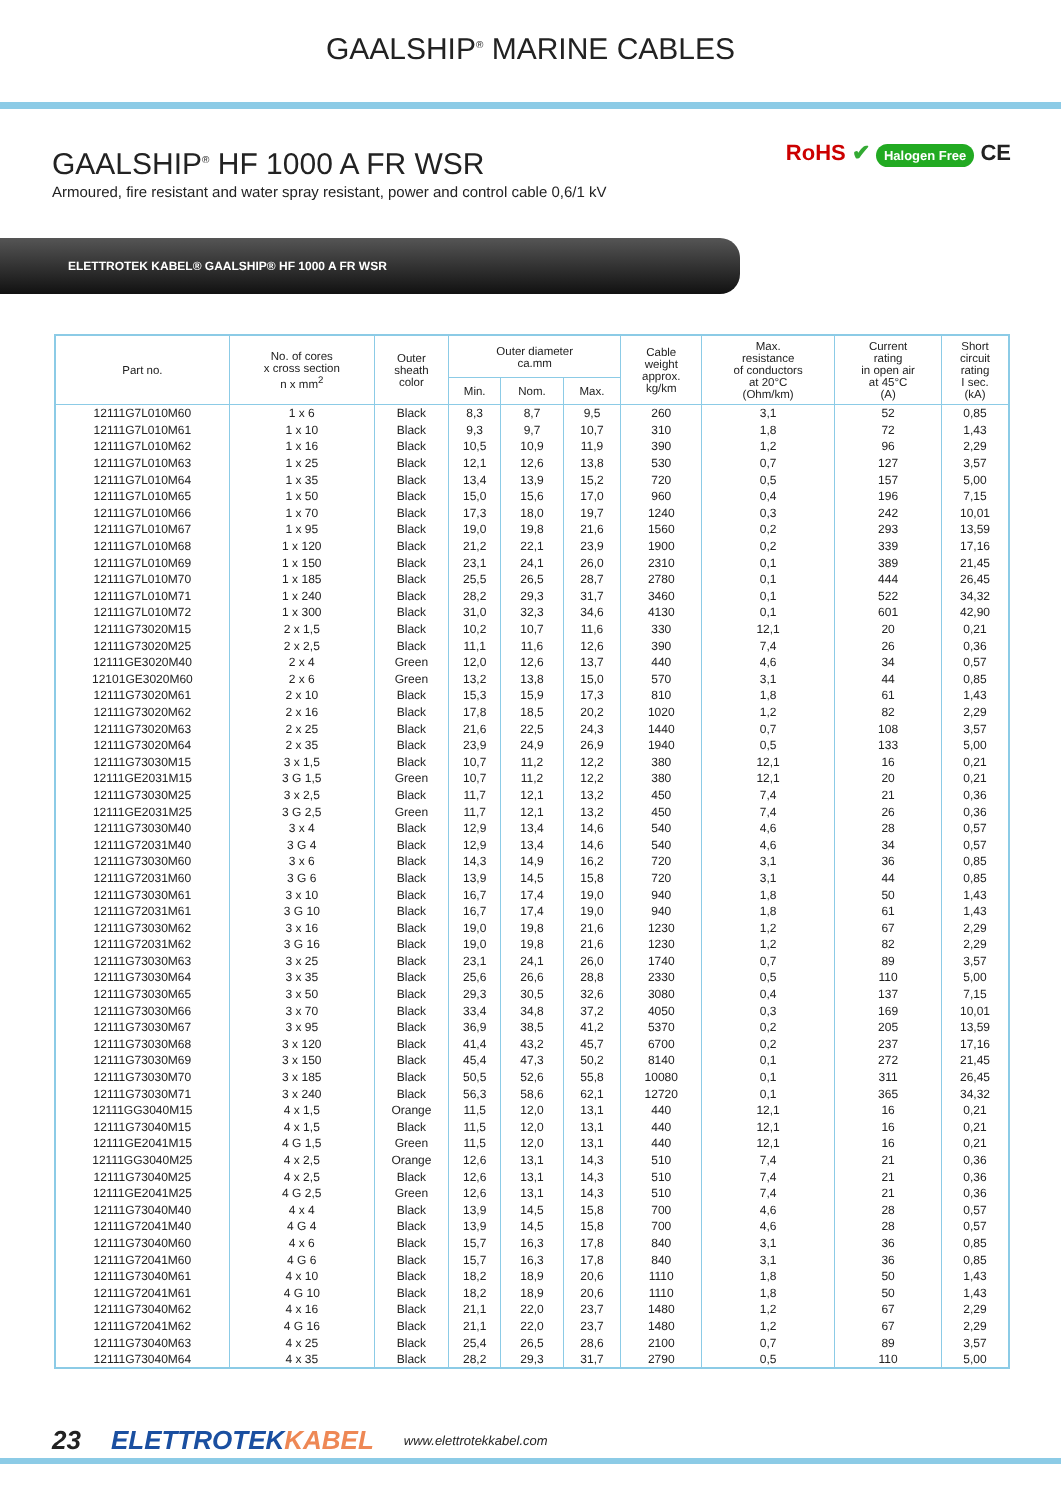GAALSHIP<sup>®</sup> MARINE CABLES
GAALSHIP<sup>®</sup> HF 1000 A FR WSR
Armoured, fire resistant and water spray resistant, power and control cable 0,6/1 kV
RoHS ✔ Halogen Free CE
ELETTROTEK KABEL® GAALSHIP® HF 1000 A FR WSR
| Part no. | No. of cores x cross section n x mm<sup>2</sup> | Outer sheath color | Outer diameter ca.mm | | | Cable weight approx. kg/km | Max. resistance of conductors at 20°C (Ohm/km) | Current rating in open air at 45°C (A) | Short circuit rating I sec. (kA) |
| --- | --- | --- | --- | --- | --- | --- | --- | --- | --- |
| | | | Min. | Nom. | Max. | | | | |
| 12111G7L010M60 | 1 x 6 | Black | 8,3 | 8,7 | 9,5 | 260 | 3,1 | 52 | 0,85 |
| 12111G7L010M61 | 1 x 10 | Black | 9,3 | 9,7 | 10,7 | 310 | 1,8 | 72 | 1,43 |
| 12111G7L010M62 | 1 x 16 | Black | 10,5 | 10,9 | 11,9 | 390 | 1,2 | 96 | 2,29 |
| 12111G7L010M63 | 1 x 25 | Black | 12,1 | 12,6 | 13,8 | 530 | 0,7 | 127 | 3,57 |
| 12111G7L010M64 | 1 x 35 | Black | 13,4 | 13,9 | 15,2 | 720 | 0,5 | 157 | 5,00 |
| 12111G7L010M65 | 1 x 50 | Black | 15,0 | 15,6 | 17,0 | 960 | 0,4 | 196 | 7,15 |
| 12111G7L010M66 | 1 x 70 | Black | 17,3 | 18,0 | 19,7 | 1240 | 0,3 | 242 | 10,01 |
| 12111G7L010M67 | 1 x 95 | Black | 19,0 | 19,8 | 21,6 | 1560 | 0,2 | 293 | 13,59 |
| 12111G7L010M68 | 1 x 120 | Black | 21,2 | 22,1 | 23,9 | 1900 | 0,2 | 339 | 17,16 |
| 12111G7L010M69 | 1 x 150 | Black | 23,1 | 24,1 | 26,0 | 2310 | 0,1 | 389 | 21,45 |
| 12111G7L010M70 | 1 x 185 | Black | 25,5 | 26,5 | 28,7 | 2780 | 0,1 | 444 | 26,45 |
| 12111G7L010M71 | 1 x 240 | Black | 28,2 | 29,3 | 31,7 | 3460 | 0,1 | 522 | 34,32 |
| 12111G7L010M72 | 1 x 300 | Black | 31,0 | 32,3 | 34,6 | 4130 | 0,1 | 601 | 42,90 |
| 12111G73020M15 | 2 x 1,5 | Black | 10,2 | 10,7 | 11,6 | 330 | 12,1 | 20 | 0,21 |
| 12111G73020M25 | 2 x 2,5 | Black | 11,1 | 11,6 | 12,6 | 390 | 7,4 | 26 | 0,36 |
| 12111GE3020M40 | 2 x 4 | Green | 12,0 | 12,6 | 13,7 | 440 | 4,6 | 34 | 0,57 |
| 12101GE3020M60 | 2 x 6 | Green | 13,2 | 13,8 | 15,0 | 570 | 3,1 | 44 | 0,85 |
| 12111G73020M61 | 2 x 10 | Black | 15,3 | 15,9 | 17,3 | 810 | 1,8 | 61 | 1,43 |
| 12111G73020M62 | 2 x 16 | Black | 17,8 | 18,5 | 20,2 | 1020 | 1,2 | 82 | 2,29 |
| 12111G73020M63 | 2 x 25 | Black | 21,6 | 22,5 | 24,3 | 1440 | 0,7 | 108 | 3,57 |
| 12111G73020M64 | 2 x 35 | Black | 23,9 | 24,9 | 26,9 | 1940 | 0,5 | 133 | 5,00 |
| 12111G73030M15 | 3 x 1,5 | Black | 10,7 | 11,2 | 12,2 | 380 | 12,1 | 16 | 0,21 |
| 12111GE2031M15 | 3 G 1,5 | Green | 10,7 | 11,2 | 12,2 | 380 | 12,1 | 20 | 0,21 |
| 12111G73030M25 | 3 x 2,5 | Black | 11,7 | 12,1 | 13,2 | 450 | 7,4 | 21 | 0,36 |
| 12111GE2031M25 | 3 G 2,5 | Green | 11,7 | 12,1 | 13,2 | 450 | 7,4 | 26 | 0,36 |
| 12111G73030M40 | 3 x 4 | Black | 12,9 | 13,4 | 14,6 | 540 | 4,6 | 28 | 0,57 |
| 12111G72031M40 | 3 G 4 | Black | 12,9 | 13,4 | 14,6 | 540 | 4,6 | 34 | 0,57 |
| 12111G73030M60 | 3 x 6 | Black | 14,3 | 14,9 | 16,2 | 720 | 3,1 | 36 | 0,85 |
| 12111G72031M60 | 3 G 6 | Black | 13,9 | 14,5 | 15,8 | 720 | 3,1 | 44 | 0,85 |
| 12111G73030M61 | 3 x 10 | Black | 16,7 | 17,4 | 19,0 | 940 | 1,8 | 50 | 1,43 |
| 12111G72031M61 | 3 G 10 | Black | 16,7 | 17,4 | 19,0 | 940 | 1,8 | 61 | 1,43 |
| 12111G73030M62 | 3 x 16 | Black | 19,0 | 19,8 | 21,6 | 1230 | 1,2 | 67 | 2,29 |
| 12111G72031M62 | 3 G 16 | Black | 19,0 | 19,8 | 21,6 | 1230 | 1,2 | 82 | 2,29 |
| 12111G73030M63 | 3 x 25 | Black | 23,1 | 24,1 | 26,0 | 1740 | 0,7 | 89 | 3,57 |
| 12111G73030M64 | 3 x 35 | Black | 25,6 | 26,6 | 28,8 | 2330 | 0,5 | 110 | 5,00 |
| 12111G73030M65 | 3 x 50 | Black | 29,3 | 30,5 | 32,6 | 3080 | 0,4 | 137 | 7,15 |
| 12111G73030M66 | 3 x 70 | Black | 33,4 | 34,8 | 37,2 | 4050 | 0,3 | 169 | 10,01 |
| 12111G73030M67 | 3 x 95 | Black | 36,9 | 38,5 | 41,2 | 5370 | 0,2 | 205 | 13,59 |
| 12111G73030M68 | 3 x 120 | Black | 41,4 | 43,2 | 45,7 | 6700 | 0,2 | 237 | 17,16 |
| 12111G73030M69 | 3 x 150 | Black | 45,4 | 47,3 | 50,2 | 8140 | 0,1 | 272 | 21,45 |
| 12111G73030M70 | 3 x 185 | Black | 50,5 | 52,6 | 55,8 | 10080 | 0,1 | 311 | 26,45 |
| 12111G73030M71 | 3 x 240 | Black | 56,3 | 58,6 | 62,1 | 12720 | 0,1 | 365 | 34,32 |
| 12111GG3040M15 | 4 x 1,5 | Orange | 11,5 | 12,0 | 13,1 | 440 | 12,1 | 16 | 0,21 |
| 12111G73040M15 | 4 x 1,5 | Black | 11,5 | 12,0 | 13,1 | 440 | 12,1 | 16 | 0,21 |
| 12111GE2041M15 | 4 G 1,5 | Green | 11,5 | 12,0 | 13,1 | 440 | 12,1 | 16 | 0,21 |
| 12111GG3040M25 | 4 x 2,5 | Orange | 12,6 | 13,1 | 14,3 | 510 | 7,4 | 21 | 0,36 |
| 12111G73040M25 | 4 x 2,5 | Black | 12,6 | 13,1 | 14,3 | 510 | 7,4 | 21 | 0,36 |
| 12111GE2041M25 | 4 G 2,5 | Green | 12,6 | 13,1 | 14,3 | 510 | 7,4 | 21 | 0,36 |
| 12111G73040M40 | 4 x 4 | Black | 13,9 | 14,5 | 15,8 | 700 | 4,6 | 28 | 0,57 |
| 12111G72041M40 | 4 G 4 | Black | 13,9 | 14,5 | 15,8 | 700 | 4,6 | 28 | 0,57 |
| 12111G73040M60 | 4 x 6 | Black | 15,7 | 16,3 | 17,8 | 840 | 3,1 | 36 | 0,85 |
| 12111G72041M60 | 4 G 6 | Black | 15,7 | 16,3 | 17,8 | 840 | 3,1 | 36 | 0,85 |
| 12111G73040M61 | 4 x 10 | Black | 18,2 | 18,9 | 20,6 | 1110 | 1,8 | 50 | 1,43 |
| 12111G72041M61 | 4 G 10 | Black | 18,2 | 18,9 | 20,6 | 1110 | 1,8 | 50 | 1,43 |
| 12111G73040M62 | 4 x 16 | Black | 21,1 | 22,0 | 23,7 | 1480 | 1,2 | 67 | 2,29 |
| 12111G72041M62 | 4 G 16 | Black | 21,1 | 22,0 | 23,7 | 1480 | 1,2 | 67 | 2,29 |
| 12111G73040M63 | 4 x 25 | Black | 25,4 | 26,5 | 28,6 | 2100 | 0,7 | 89 | 3,57 |
| 12111G73040M64 | 4 x 35 | Black | 28,2 | 29,3 | 31,7 | 2790 | 0,5 | 110 | 5,00 |
23 ELETTROTEKKABEL www.elettrotekkabel.com